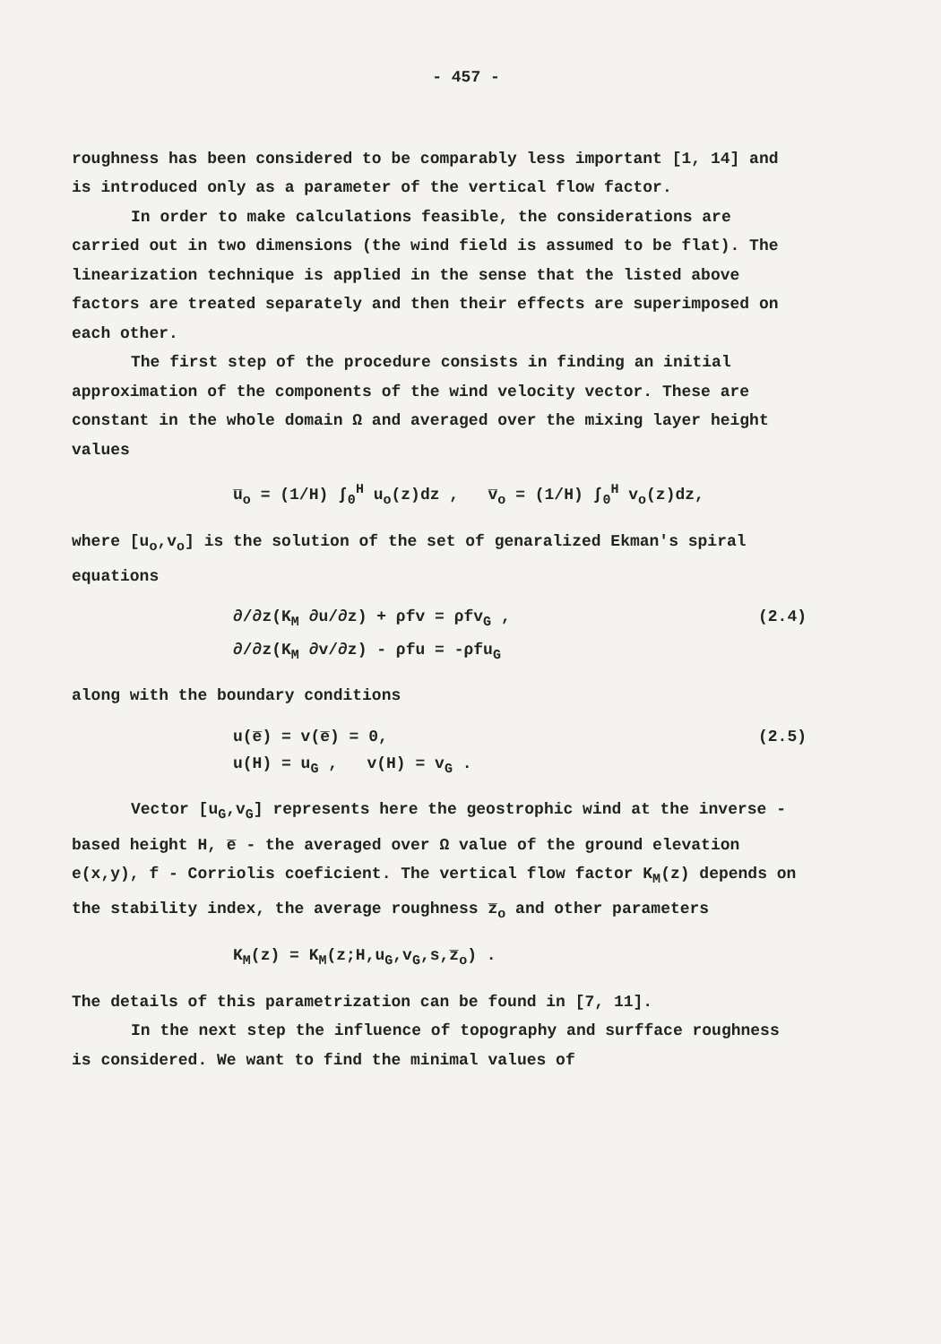- 457 -
roughness has been considered to be comparably less important [1, 14] and is introduced only as a parameter of the vertical flow factor.
In order to make calculations feasible, the considerations are carried out in two dimensions (the wind field is assumed to be flat). The linearization technique is applied in the sense that the listed above factors are treated separately and then their effects are superimposed on each other.
The first step of the procedure consists in finding an initial approximation of the components of the wind velocity vector. These are constant in the whole domain Ω and averaged over the mixing layer height values
u̅<sub>o</sub> = (1/H) ∫<sub>0</sub><sup>H</sup> u<sub>o</sub>(z)dz , v̅<sub>o</sub> = (1/H) ∫<sub>0</sub><sup>H</sup> v<sub>o</sub>(z)dz,
where [u<sub>o</sub>,v<sub>o</sub>] is the solution of the set of genaralized Ekman's spiral equations
∂/∂z(K<sub>M</sub> ∂u/∂z) + ρfv = ρfv<sub>G</sub> ,
∂/∂z(K<sub>M</sub> ∂v/∂z) - ρfu = -ρfu<sub>G</sub>
(2.4)
along with the boundary conditions
u(e̅) = v(e̅) = 0,
u(H) = u<sub>G</sub> , v(H) = v<sub>G</sub> .
(2.5)
Vector [u<sub>G</sub>,v<sub>G</sub>] represents here the geostrophic wind at the inverse - based height H, e̅ - the averaged over Ω value of the ground elevation e(x,y), f - Corriolis coeficient. The vertical flow factor K<sub>M</sub>(z) depends on the stability index, the average roughness z̅<sub>o</sub> and other parameters
K<sub>M</sub>(z) = K<sub>M</sub>(z;H,u<sub>G</sub>,v<sub>G</sub>,s,z̅<sub>o</sub>) .
The details of this parametrization can be found in [7, 11].
In the next step the influence of topography and surfface roughness is considered. We want to find the minimal values of